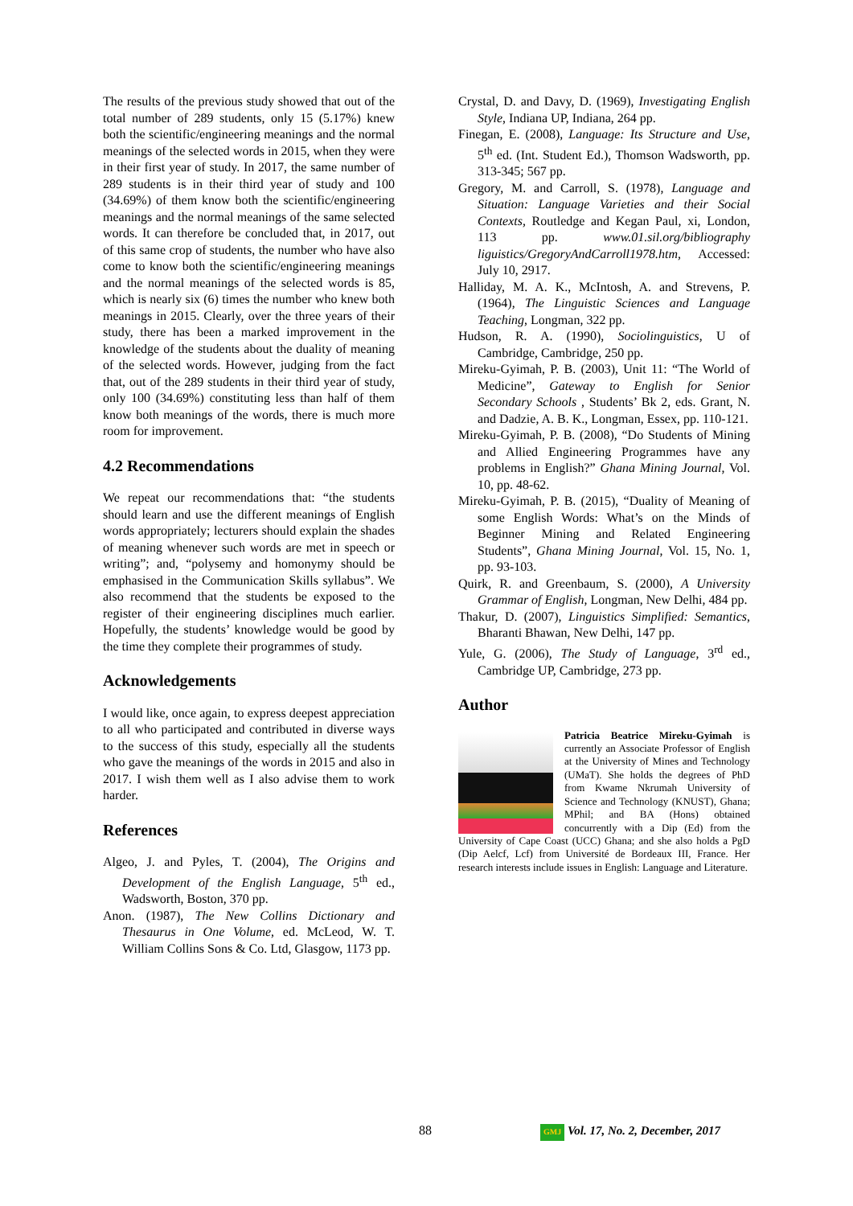The results of the previous study showed that out of the total number of 289 students, only 15 (5.17%) knew both the scientific/engineering meanings and the normal meanings of the selected words in 2015, when they were in their first year of study. In 2017, the same number of 289 students is in their third year of study and 100 (34.69%) of them know both the scientific/engineering meanings and the normal meanings of the same selected words. It can therefore be concluded that, in 2017, out of this same crop of students, the number who have also come to know both the scientific/engineering meanings and the normal meanings of the selected words is 85, which is nearly six (6) times the number who knew both meanings in 2015. Clearly, over the three years of their study, there has been a marked improvement in the knowledge of the students about the duality of meaning of the selected words. However, judging from the fact that, out of the 289 students in their third year of study, only 100 (34.69%) constituting less than half of them know both meanings of the words, there is much more room for improvement.
4.2 Recommendations
We repeat our recommendations that: “the students should learn and use the different meanings of English words appropriately; lecturers should explain the shades of meaning whenever such words are met in speech or writing”; and, “polysemy and homonymy should be emphasised in the Communication Skills syllabus”. We also recommend that the students be exposed to the register of their engineering disciplines much earlier. Hopefully, the students’ knowledge would be good by the time they complete their programmes of study.
Acknowledgements
I would like, once again, to express deepest appreciation to all who participated and contributed in diverse ways to the success of this study, especially all the students who gave the meanings of the words in 2015 and also in 2017. I wish them well as I also advise them to work harder.
References
Algeo, J. and Pyles, T. (2004), The Origins and Development of the English Language, 5<sup>th</sup> ed., Wadsworth, Boston, 370 pp.
Anon. (1987), The New Collins Dictionary and Thesaurus in One Volume, ed. McLeod, W. T. William Collins Sons & Co. Ltd, Glasgow, 1173 pp.
Crystal, D. and Davy, D. (1969), Investigating English Style, Indiana UP, Indiana, 264 pp.
Finegan, E. (2008), Language: Its Structure and Use, 5<sup>th</sup> ed. (Int. Student Ed.), Thomson Wadsworth, pp. 313-345; 567 pp.
Gregory, M. and Carroll, S. (1978), Language and Situation: Language Varieties and their Social Contexts, Routledge and Kegan Paul, xi, London, 113 pp. www.01.sil.org/bibliography liguistics/GregoryAndCarroll1978.htm, Accessed: July 10, 2917.
Halliday, M. A. K., McIntosh, A. and Strevens, P. (1964), The Linguistic Sciences and Language Teaching, Longman, 322 pp.
Hudson, R. A. (1990), Sociolinguistics, U of Cambridge, Cambridge, 250 pp.
Mireku-Gyimah, P. B. (2003), Unit 11: “The World of Medicine”, Gateway to English for Senior Secondary Schools , Students’ Bk 2, eds. Grant, N. and Dadzie, A. B. K., Longman, Essex, pp. 110-121.
Mireku-Gyimah, P. B. (2008), “Do Students of Mining and Allied Engineering Programmes have any problems in English?” Ghana Mining Journal, Vol. 10, pp. 48-62.
Mireku-Gyimah, P. B. (2015), “Duality of Meaning of some English Words: What’s on the Minds of Beginner Mining and Related Engineering Students”, Ghana Mining Journal, Vol. 15, No. 1, pp. 93-103.
Quirk, R. and Greenbaum, S. (2000), A University Grammar of English, Longman, New Delhi, 484 pp.
Thakur, D. (2007), Linguistics Simplified: Semantics, Bharanti Bhawan, New Delhi, 147 pp.
Yule, G. (2006), The Study of Language, 3<sup>rd</sup> ed., Cambridge UP, Cambridge, 273 pp.
Author
Patricia Beatrice Mireku-Gyimah is currently an Associate Professor of English at the University of Mines and Technology (UMaT). She holds the degrees of PhD from Kwame Nkrumah University of Science and Technology (KNUST), Ghana; MPhil; and BA (Hons) obtained concurrently with a Dip (Ed) from the University of Cape Coast (UCC) Ghana; and she also holds a PgD (Dip Aelcf, Lcf) from Université de Bordeaux III, France. Her research interests include issues in English: Language and Literature.
88 GMJ Vol. 17, No. 2, December, 2017